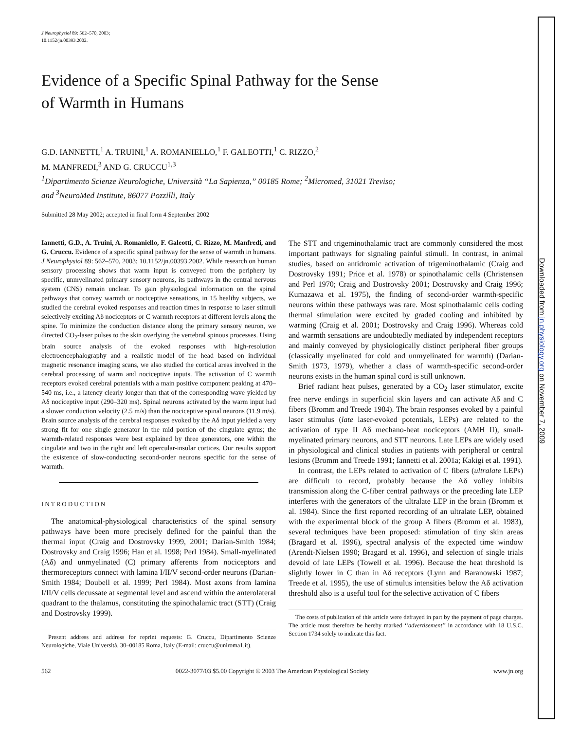Downloaded from jn.physiology.org on November 7, 2009
J Neurophysiol 89: 562–570, 2003;
10.1152/jn.00393.2002.
Evidence of a Specific Spinal Pathway for the Sense
of Warmth in Humans
G.D. IANNETTI,<sup>1</sup> A. TRUINI,<sup>1</sup> A. ROMANIELLO,<sup>1</sup> F. GALEOTTI,<sup>1</sup> C. RIZZO,<sup>2</sup>
M. MANFREDI,<sup>3</sup> AND G. CRUCCU<sup>1,3</sup>
<sup>1</sup> Dipartimento Scienze Neurologiche, Università “La Sapienza,” 00185 Rome; <sup>2</sup>Micromed, 31021 Treviso;
and <sup>3</sup>NeuroMed Institute, 86077 Pozzilli, Italy
Submitted 28 May 2002; accepted in final form 4 September 2002
Iannetti, G.D., A. Truini, A. Romaniello, F. Galeotti, C. Rizzo, M. Manfredi, and G. Cruccu. Evidence of a specific spinal pathway for the sense of warmth in humans. J Neurophysiol 89: 562–570, 2003; 10.1152/jn.00393.2002. While research on human sensory processing shows that warm input is conveyed from the periphery by specific, unmyelinated primary sensory neurons, its pathways in the central nervous system (CNS) remain unclear. To gain physiological information on the spinal pathways that convey warmth or nociceptive sensations, in 15 healthy subjects, we studied the cerebral evoked responses and reaction times in response to laser stimuli selectively exciting Aδ nociceptors or C warmth receptors at different levels along the spine. To minimize the conduction distance along the primary sensory neuron, we directed CO<sub>2</sub>-laser pulses to the skin overlying the vertebral spinous processes. Using brain source analysis of the evoked responses with high-resolution electroencephalography and a realistic model of the head based on individual magnetic resonance imaging scans, we also studied the cortical areas involved in the cerebral processing of warm and nociceptive inputs. The activation of C warmth receptors evoked cerebral potentials with a main positive component peaking at 470–540 ms, i.e., a latency clearly longer than that of the corresponding wave yielded by Aδ nociceptive input (290–320 ms). Spinal neurons activated by the warm input had a slower conduction velocity (2.5 m/s) than the nociceptive spinal neurons (11.9 m/s). Brain source analysis of the cerebral responses evoked by the Aδ input yielded a very strong fit for one single generator in the mid portion of the cingulate gyrus; the warmth-related responses were best explained by three generators, one within the cingulate and two in the right and left opercular-insular cortices. Our results support the existence of slow-conducting second-order neurons specific for the sense of warmth.
INTRODUCTION
The anatomical-physiological characteristics of the spinal sensory pathways have been more precisely defined for the painful than the thermal input (Craig and Dostrovsky 1999, 2001; Darian-Smith 1984; Dostrovsky and Craig 1996; Han et al. 1998; Perl 1984). Small-myelinated (Aδ) and unmyelinated (C) primary afferents from nociceptors and thermoreceptors connect with lamina I/II/V second-order neurons (Darian-Smith 1984; Doubell et al. 1999; Perl 1984). Most axons from lamina I/II/V cells decussate at segmental level and ascend within the anterolateral quadrant to the thalamus, constituting the spinothalamic tract (STT) (Craig and Dostrovsky 1999).
Present address and address for reprint requests: G. Cruccu, Dipartimento Scienze Neurologiche, Viale Università, 30–00185 Roma, Italy (E-mail: cruccu@uniroma1.it).
The STT and trigeminothalamic tract are commonly considered the most important pathways for signaling painful stimuli. In contrast, in animal studies, based on antidromic activation of trigeminothalamic (Craig and Dostrovsky 1991; Price et al. 1978) or spinothalamic cells (Christensen and Perl 1970; Craig and Dostrovsky 2001; Dostrovsky and Craig 1996; Kumazawa et al. 1975), the finding of second-order warmth-specific neurons within these pathways was rare. Most spinothalamic cells coding thermal stimulation were excited by graded cooling and inhibited by warming (Craig et al. 2001; Dostrovsky and Craig 1996). Whereas cold and warmth sensations are undoubtedly mediated by independent receptors and mainly conveyed by physiologically distinct peripheral fiber groups (classically myelinated for cold and unmyelinated for warmth) (Darian-Smith 1973, 1979), whether a class of warmth-specific second-order neurons exists in the human spinal cord is still unknown.
Brief radiant heat pulses, generated by a CO<sub>2</sub> laser stimulator, excite free nerve endings in superficial skin layers and can activate Aδ and C fibers (Bromm and Treede 1984). The brain responses evoked by a painful laser stimulus (late laser-evoked potentials, LEPs) are related to the activation of type II Aδ mechano-heat nociceptors (AMH II), small-myelinated primary neurons, and STT neurons. Late LEPs are widely used in physiological and clinical studies in patients with peripheral or central lesions (Bromm and Treede 1991; Iannetti et al. 2001a; Kakigi et al. 1991).
In contrast, the LEPs related to activation of C fibers (ultralate LEPs) are difficult to record, probably because the Aδ volley inhibits transmission along the C-fiber central pathways or the preceding late LEP interferes with the generators of the ultralate LEP in the brain (Bromm et al. 1984). Since the first reported recording of an ultralate LEP, obtained with the experimental block of the group A fibers (Bromm et al. 1983), several techniques have been proposed: stimulation of tiny skin areas (Bragard et al. 1996), spectral analysis of the expected time window (Arendt-Nielsen 1990; Bragard et al. 1996), and selection of single trials devoid of late LEPs (Towell et al. 1996). Because the heat threshold is slightly lower in C than in Aδ receptors (Lynn and Baranowski 1987; Treede et al. 1995), the use of stimulus intensities below the Aδ activation threshold also is a useful tool for the selective activation of C fibers
The costs of publication of this article were defrayed in part by the payment of page charges. The article must therefore be hereby marked ‘‘advertisement’’ in accordance with 18 U.S.C. Section 1734 solely to indicate this fact.
562 0022-3077/03 $5.00 Copyright © 2003 The American Physiological Society www.jn.org